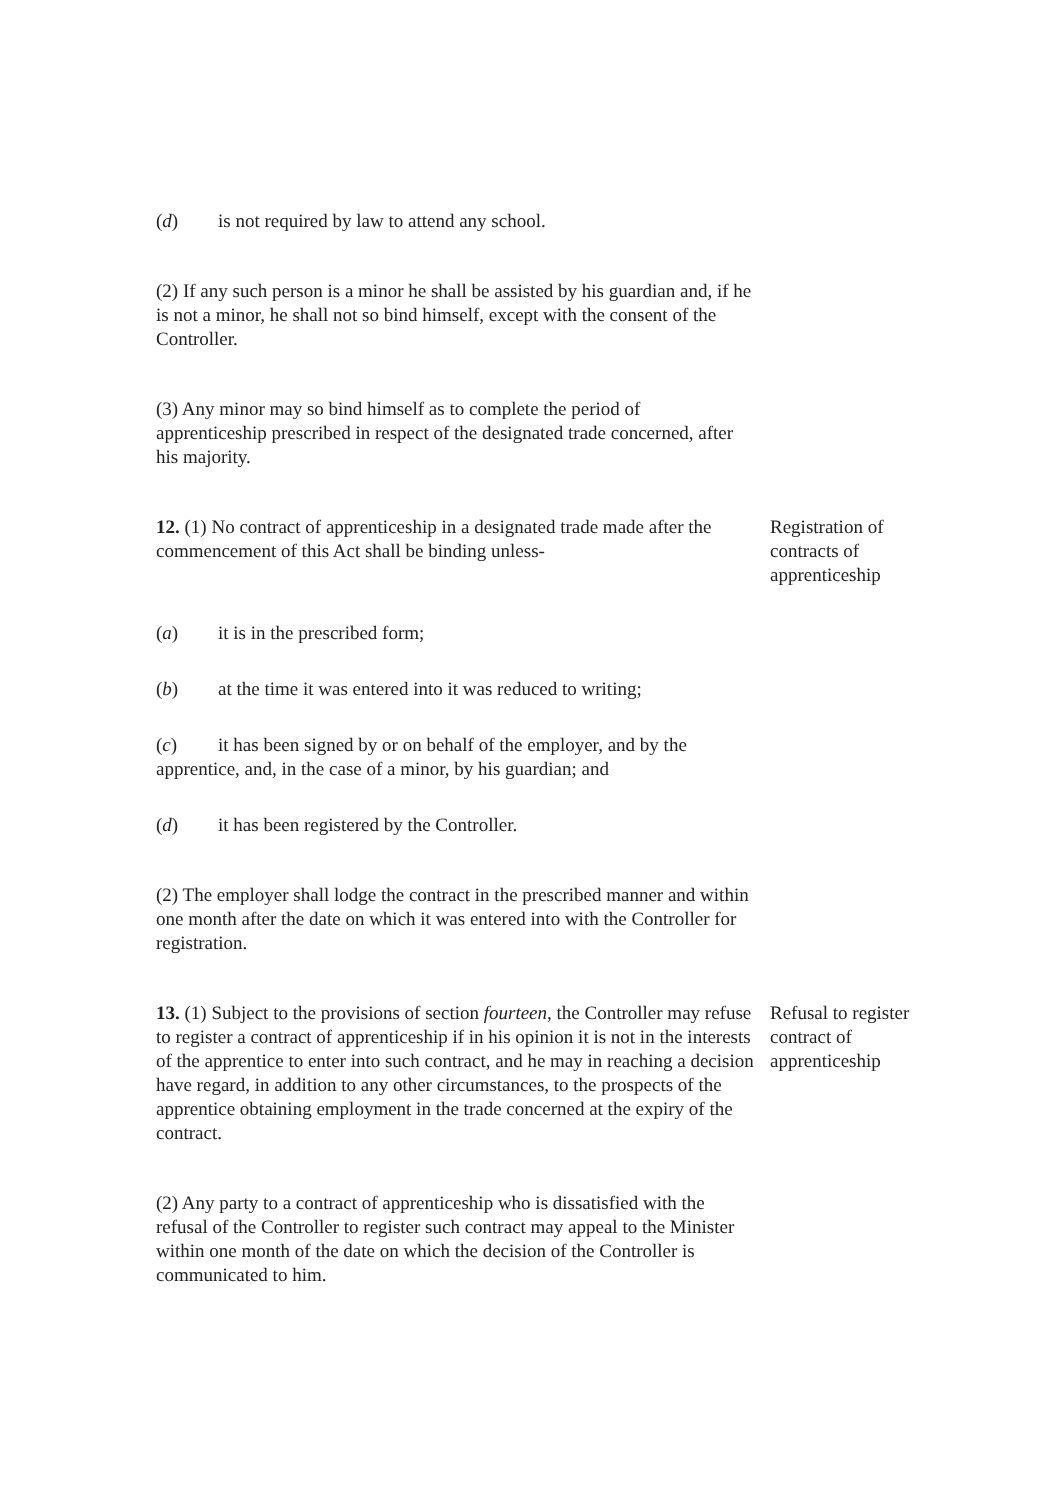(d) is not required by law to attend any school.
(2) If any such person is a minor he shall be assisted by his guardian and, if he is not a minor, he shall not so bind himself, except with the consent of the Controller.
(3) Any minor may so bind himself as to complete the period of apprenticeship prescribed in respect of the designated trade concerned, after his majority.
12. (1) No contract of apprenticeship in a designated trade made after the commencement of this Act shall be binding unless-
Registration of contracts of apprenticeship
(a) it is in the prescribed form;
(b) at the time it was entered into it was reduced to writing;
(c) it has been signed by or on behalf of the employer, and by the apprentice, and, in the case of a minor, by his guardian; and
(d) it has been registered by the Controller.
(2) The employer shall lodge the contract in the prescribed manner and within one month after the date on which it was entered into with the Controller for registration.
13. (1) Subject to the provisions of section fourteen, the Controller may refuse to register a contract of apprenticeship if in his opinion it is not in the interests of the apprentice to enter into such contract, and he may in reaching a decision have regard, in addition to any other circumstances, to the prospects of the apprentice obtaining employment in the trade concerned at the expiry of the contract.
Refusal to register contract of apprenticeship
(2) Any party to a contract of apprenticeship who is dissatisfied with the refusal of the Controller to register such contract may appeal to the Minister within one month of the date on which the decision of the Controller is communicated to him.